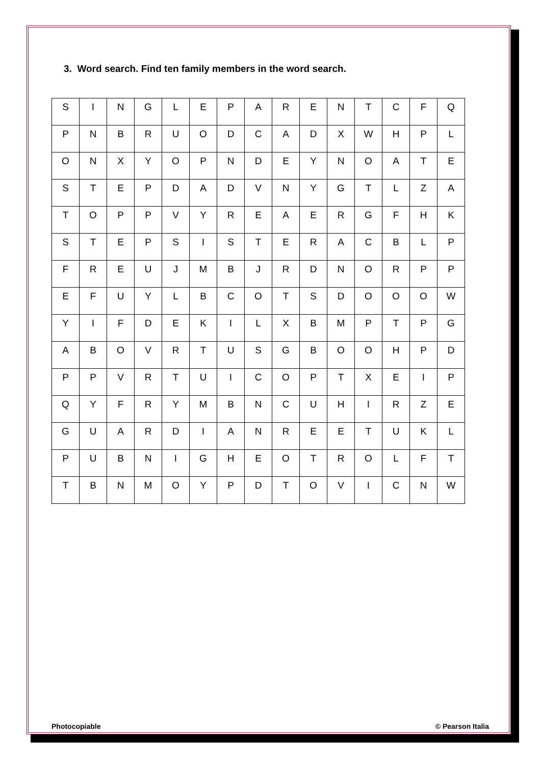3. Word search. Find ten family members in the word search.
| S | I | N | G | L | E | P | A | R | E | N | T | C | F | Q |
| P | N | B | R | U | O | D | C | A | D | X | W | H | P | L |
| O | N | X | Y | O | P | N | D | E | Y | N | O | A | T | E |
| S | T | E | P | D | A | D | V | N | Y | G | T | L | Z | A |
| T | O | P | P | V | Y | R | E | A | E | R | G | F | H | K |
| S | T | E | P | S | I | S | T | E | R | A | C | B | L | P |
| F | R | E | U | J | M | B | J | R | D | N | O | R | P | P |
| E | F | U | Y | L | B | C | O | T | S | D | O | O | O | W |
| Y | I | F | D | E | K | I | L | X | B | M | P | T | P | G |
| A | B | O | V | R | T | U | S | G | B | O | O | H | P | D |
| P | P | V | R | T | U | I | C | O | P | T | X | E | I | P |
| Q | Y | F | R | Y | M | B | N | C | U | H | I | R | Z | E |
| G | U | A | R | D | I | A | N | R | E | E | T | U | K | L |
| P | U | B | N | I | G | H | E | O | T | R | O | L | F | T |
| T | B | N | M | O | Y | P | D | T | O | V | I | C | N | W |
Photocopiable © Pearson Italia